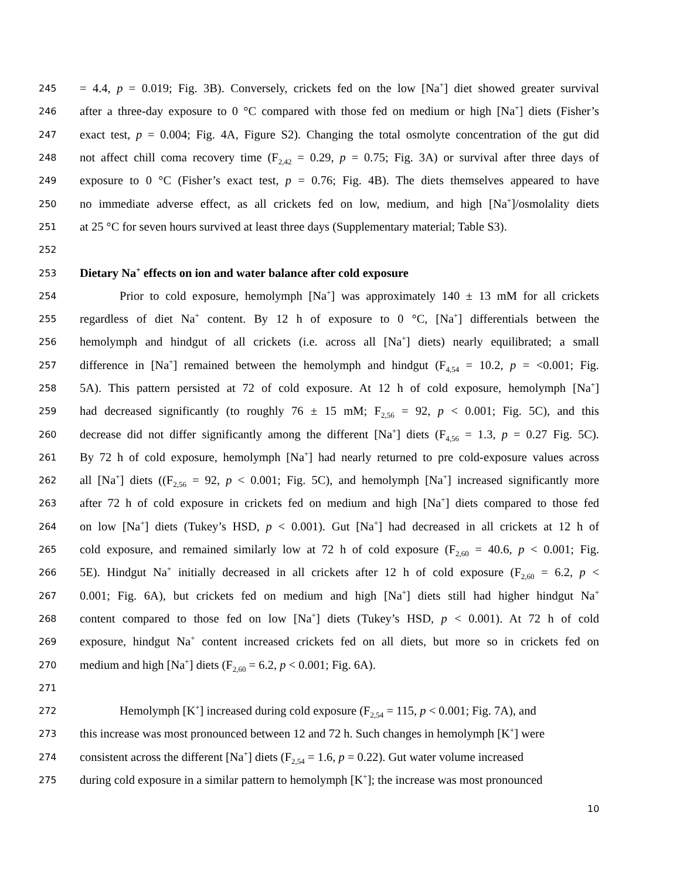245 = 4.4, p = 0.019; Fig. 3B). Conversely, crickets fed on the low [Na<sup>+</sup>] diet showed greater survival
246 after a three-day exposure to 0 °C compared with those fed on medium or high [Na<sup>+</sup>] diets (Fisher’s
247 exact test, p = 0.004; Fig. 4A, Figure S2). Changing the total osmolyte concentration of the gut did
248 not affect chill coma recovery time (F<sub>2,42</sub> = 0.29, p = 0.75; Fig. 3A) or survival after three days of
249 exposure to 0 °C (Fisher’s exact test, p = 0.76; Fig. 4B). The diets themselves appeared to have
250 no immediate adverse effect, as all crickets fed on low, medium, and high [Na<sup>+</sup>]/osmolality diets
251 at 25 °C for seven hours survived at least three days (Supplementary material; Table S3).
252
253 Dietary Na<sup>+</sup> effects on ion and water balance after cold exposure
254 Prior to cold exposure, hemolymph [Na<sup>+</sup>] was approximately 140 ± 13 mM for all crickets
255 regardless of diet Na<sup>+</sup> content. By 12 h of exposure to 0 °C, [Na<sup>+</sup>] differentials between the
256 hemolymph and hindgut of all crickets (i.e. across all [Na<sup>+</sup>] diets) nearly equilibrated; a small
257 difference in [Na<sup>+</sup>] remained between the hemolymph and hindgut (F<sub>4,54</sub> = 10.2, p = <0.001; Fig.
258 5A). This pattern persisted at 72 of cold exposure. At 12 h of cold exposure, hemolymph [Na<sup>+</sup>]
259 had decreased significantly (to roughly 76 ± 15 mM; F<sub>2,56</sub> = 92, p < 0.001; Fig. 5C), and this
260 decrease did not differ significantly among the different [Na<sup>+</sup>] diets (F<sub>4,56</sub> = 1.3, p = 0.27 Fig. 5C).
261 By 72 h of cold exposure, hemolymph [Na<sup>+</sup>] had nearly returned to pre cold-exposure values across
262 all [Na<sup>+</sup>] diets ((F<sub>2,56</sub> = 92, p < 0.001; Fig. 5C), and hemolymph [Na<sup>+</sup>] increased significantly more
263 after 72 h of cold exposure in crickets fed on medium and high [Na<sup>+</sup>] diets compared to those fed
264 on low [Na<sup>+</sup>] diets (Tukey’s HSD, p < 0.001). Gut [Na<sup>+</sup>] had decreased in all crickets at 12 h of
265 cold exposure, and remained similarly low at 72 h of cold exposure (F<sub>2,60</sub> = 40.6, p < 0.001; Fig.
266 5E). Hindgut Na<sup>+</sup> initially decreased in all crickets after 12 h of cold exposure (F<sub>2,60</sub> = 6.2, p <
267 0.001; Fig. 6A), but crickets fed on medium and high [Na<sup>+</sup>] diets still had higher hindgut Na<sup>+</sup>
268 content compared to those fed on low [Na<sup>+</sup>] diets (Tukey’s HSD, p < 0.001). At 72 h of cold
269 exposure, hindgut Na<sup>+</sup> content increased crickets fed on all diets, but more so in crickets fed on
270 medium and high [Na<sup>+</sup>] diets (F<sub>2,60</sub> = 6.2, p < 0.001; Fig. 6A).
271
272 Hemolymph [K<sup>+</sup>] increased during cold exposure (F<sub>2,54</sub> = 115, p < 0.001; Fig. 7A), and
273 this increase was most pronounced between 12 and 72 h. Such changes in hemolymph [K<sup>+</sup>] were
274 consistent across the different [Na<sup>+</sup>] diets (F<sub>2,54</sub> = 1.6, p = 0.22). Gut water volume increased
275 during cold exposure in a similar pattern to hemolymph [K<sup>+</sup>]; the increase was most pronounced
10